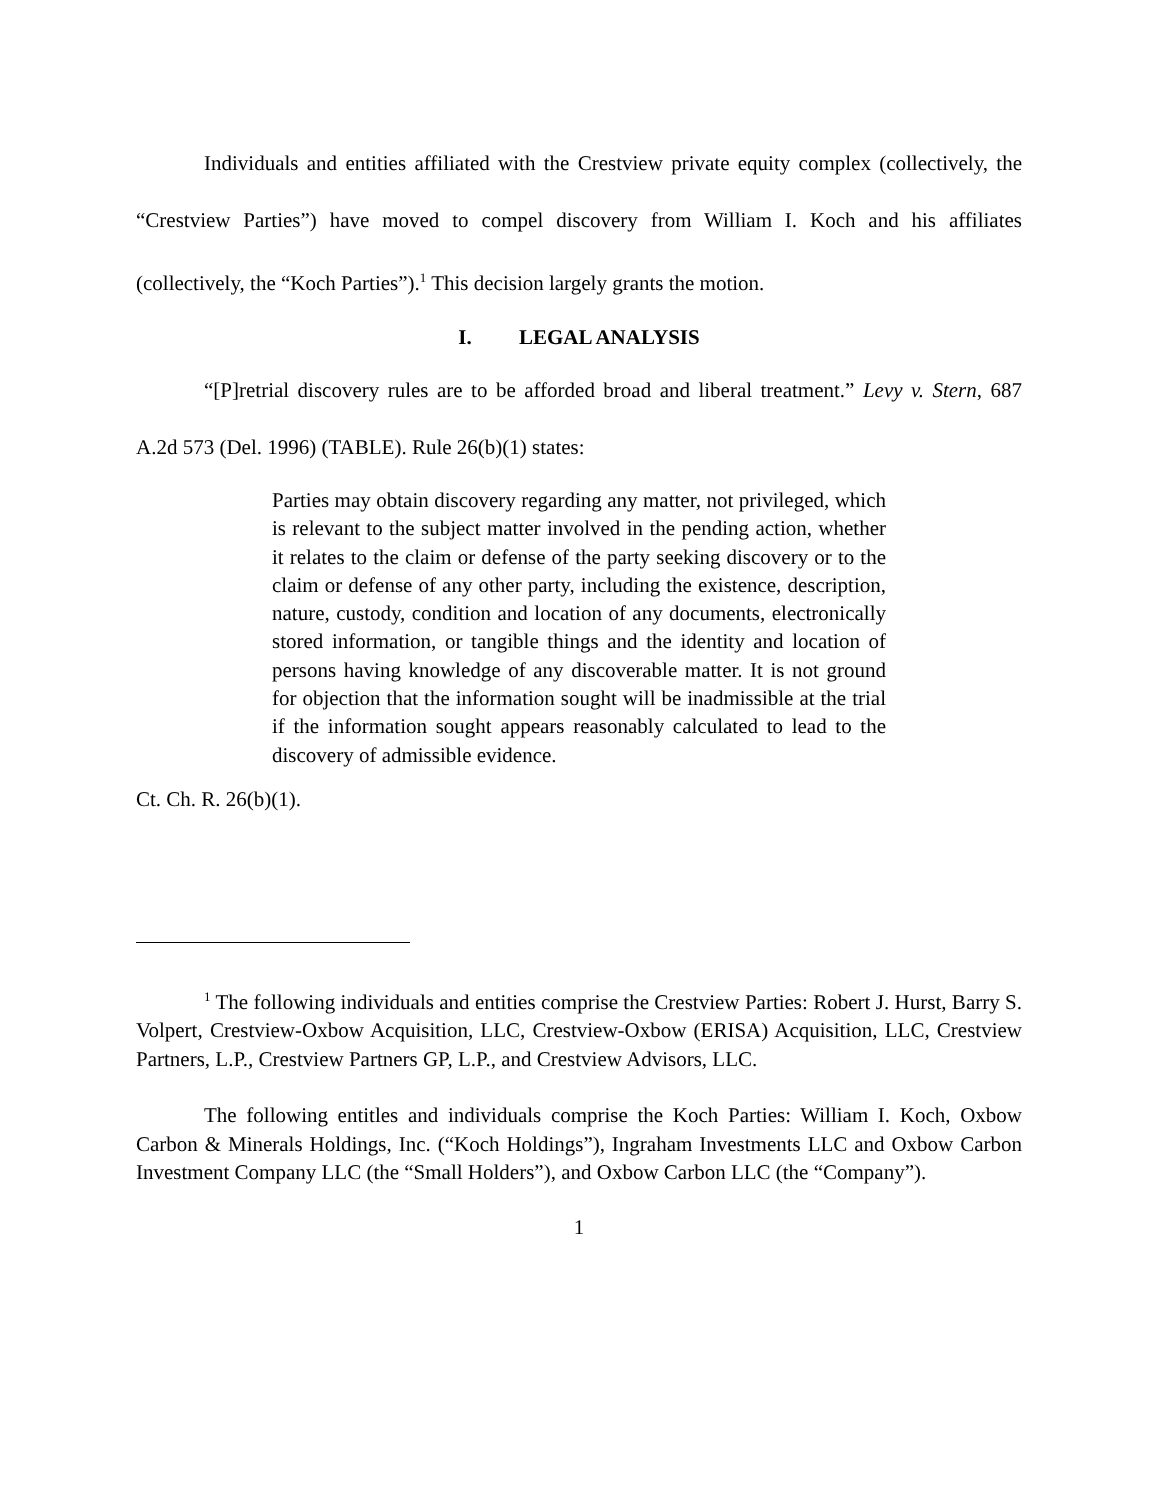Individuals and entities affiliated with the Crestview private equity complex (collectively, the “Crestview Parties”) have moved to compel discovery from William I. Koch and his affiliates (collectively, the “Koch Parties”).<sup>1</sup> This decision largely grants the motion.
I. LEGAL ANALYSIS
“[P]retrial discovery rules are to be afforded broad and liberal treatment.” Levy v. Stern, 687 A.2d 573 (Del. 1996) (TABLE). Rule 26(b)(1) states:
Parties may obtain discovery regarding any matter, not privileged, which is relevant to the subject matter involved in the pending action, whether it relates to the claim or defense of the party seeking discovery or to the claim or defense of any other party, including the existence, description, nature, custody, condition and location of any documents, electronically stored information, or tangible things and the identity and location of persons having knowledge of any discoverable matter. It is not ground for objection that the information sought will be inadmissible at the trial if the information sought appears reasonably calculated to lead to the discovery of admissible evidence.
Ct. Ch. R. 26(b)(1).
<sup>1</sup> The following individuals and entities comprise the Crestview Parties: Robert J. Hurst, Barry S. Volpert, Crestview-Oxbow Acquisition, LLC, Crestview-Oxbow (ERISA) Acquisition, LLC, Crestview Partners, L.P., Crestview Partners GP, L.P., and Crestview Advisors, LLC.
The following entitles and individuals comprise the Koch Parties: William I. Koch, Oxbow Carbon & Minerals Holdings, Inc. (“Koch Holdings”), Ingraham Investments LLC and Oxbow Carbon Investment Company LLC (the “Small Holders”), and Oxbow Carbon LLC (the “Company”).
1